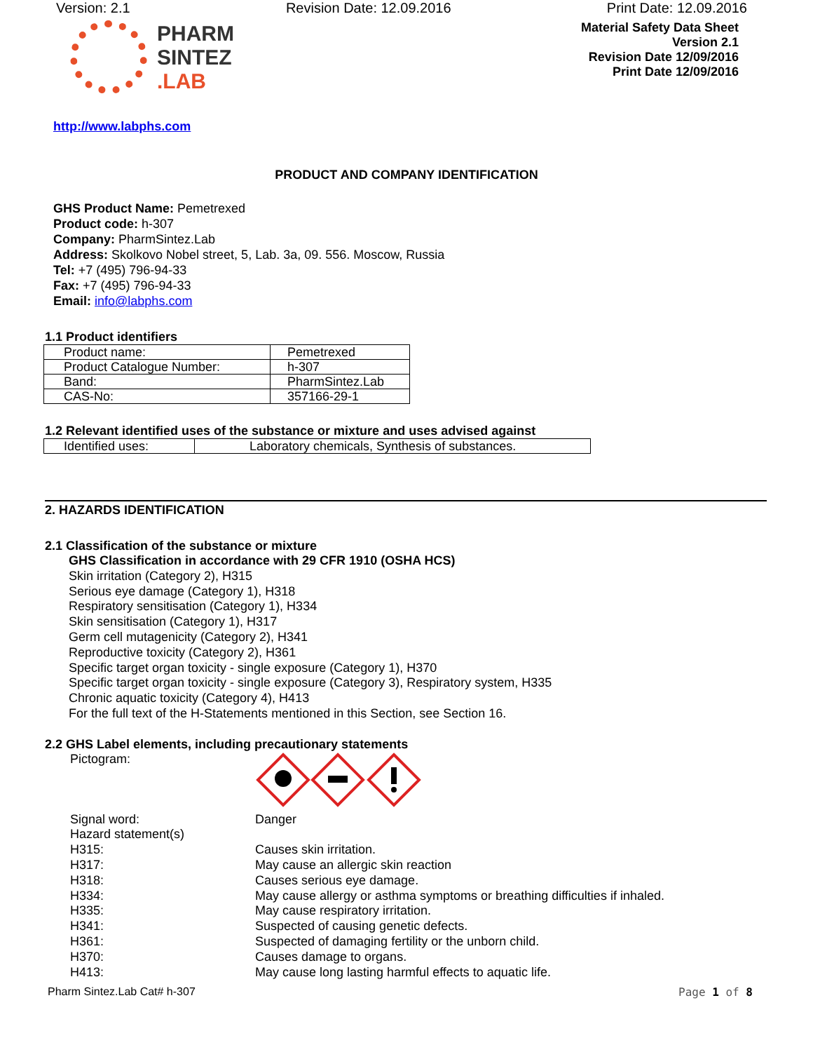Version: 2.1 Revision Date: 12.09.2016 Print Date: 12.09.2016
PHARM
SINTEZ
.LAB
Material Safety Data Sheet
Version 2.1
Revision Date 12/09/2016
Print Date 12/09/2016
http://www.labphs.com
PRODUCT AND COMPANY IDENTIFICATION
GHS Product Name: Pemetrexed
Product code: h-307
Company: PharmSintez.Lab
Address: Skolkovo Nobel street, 5, Lab. 3a, 09. 556. Moscow, Russia
Tel: +7 (495) 796-94-33
Fax: +7 (495) 796-94-33
Email: info@labphs.com
1.1 Product identifiers
| Product name: | Pemetrexed |
| Product Catalogue Number: | h-307 |
| Band: | PharmSintez.Lab |
| CAS-No: | 357166-29-1 |
1.2 Relevant identified uses of the substance or mixture and uses advised against
| Identified uses: | Laboratory chemicals, Synthesis of substances. |
2. HAZARDS IDENTIFICATION
2.1 Classification of the substance or mixture
GHS Classification in accordance with 29 CFR 1910 (OSHA HCS)
Skin irritation (Category 2), H315
Serious eye damage (Category 1), H318
Respiratory sensitisation (Category 1), H334
Skin sensitisation (Category 1), H317
Germ cell mutagenicity (Category 2), H341
Reproductive toxicity (Category 2), H361
Specific target organ toxicity - single exposure (Category 1), H370
Specific target organ toxicity - single exposure (Category 3), Respiratory system, H335
Chronic aquatic toxicity (Category 4), H413
For the full text of the H-Statements mentioned in this Section, see Section 16.
2.2 GHS Label elements, including precautionary statements
Pictogram:
Signal word: Danger
Hazard statement(s)
H315: Causes skin irritation.
H317: May cause an allergic skin reaction
H318: Causes serious eye damage.
H334: May cause allergy or asthma symptoms or breathing difficulties if inhaled.
H335: May cause respiratory irritation.
H341: Suspected of causing genetic defects.
H361: Suspected of damaging fertility or the unborn child.
H370: Causes damage to organs.
H413: May cause long lasting harmful effects to aquatic life.
Pharm Sintez.Lab Cat# h-307 Page 1 of 8